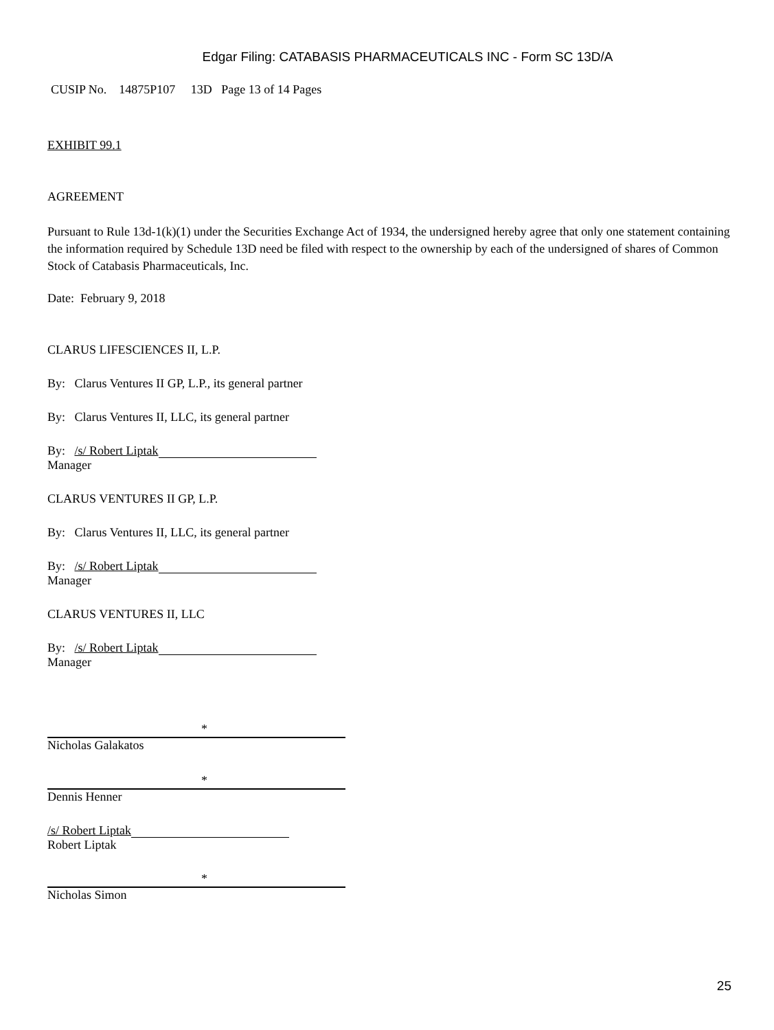Edgar Filing: CATABASIS PHARMACEUTICALS INC - Form SC 13D/A
CUSIP No. 14875P107 13D Page 13 of 14 Pages
EXHIBIT 99.1
AGREEMENT
Pursuant to Rule 13d-1(k)(1) under the Securities Exchange Act of 1934, the undersigned hereby agree that only one statement containing the information required by Schedule 13D need be filed with respect to the ownership by each of the undersigned of shares of Common Stock of Catabasis Pharmaceuticals, Inc.
Date: February 9, 2018
CLARUS LIFESCIENCES II, L.P.
By: Clarus Ventures II GP, L.P., its general partner
By: Clarus Ventures II, LLC, its general partner
By: /s/ Robert Liptak
Manager
CLARUS VENTURES II GP, L.P.
By: Clarus Ventures II, LLC, its general partner
By: /s/ Robert Liptak
Manager
CLARUS VENTURES II, LLC
By: /s/ Robert Liptak
Manager
*
Nicholas Galakatos
*
Dennis Henner
/s/ Robert Liptak
Robert Liptak
*
Nicholas Simon
25